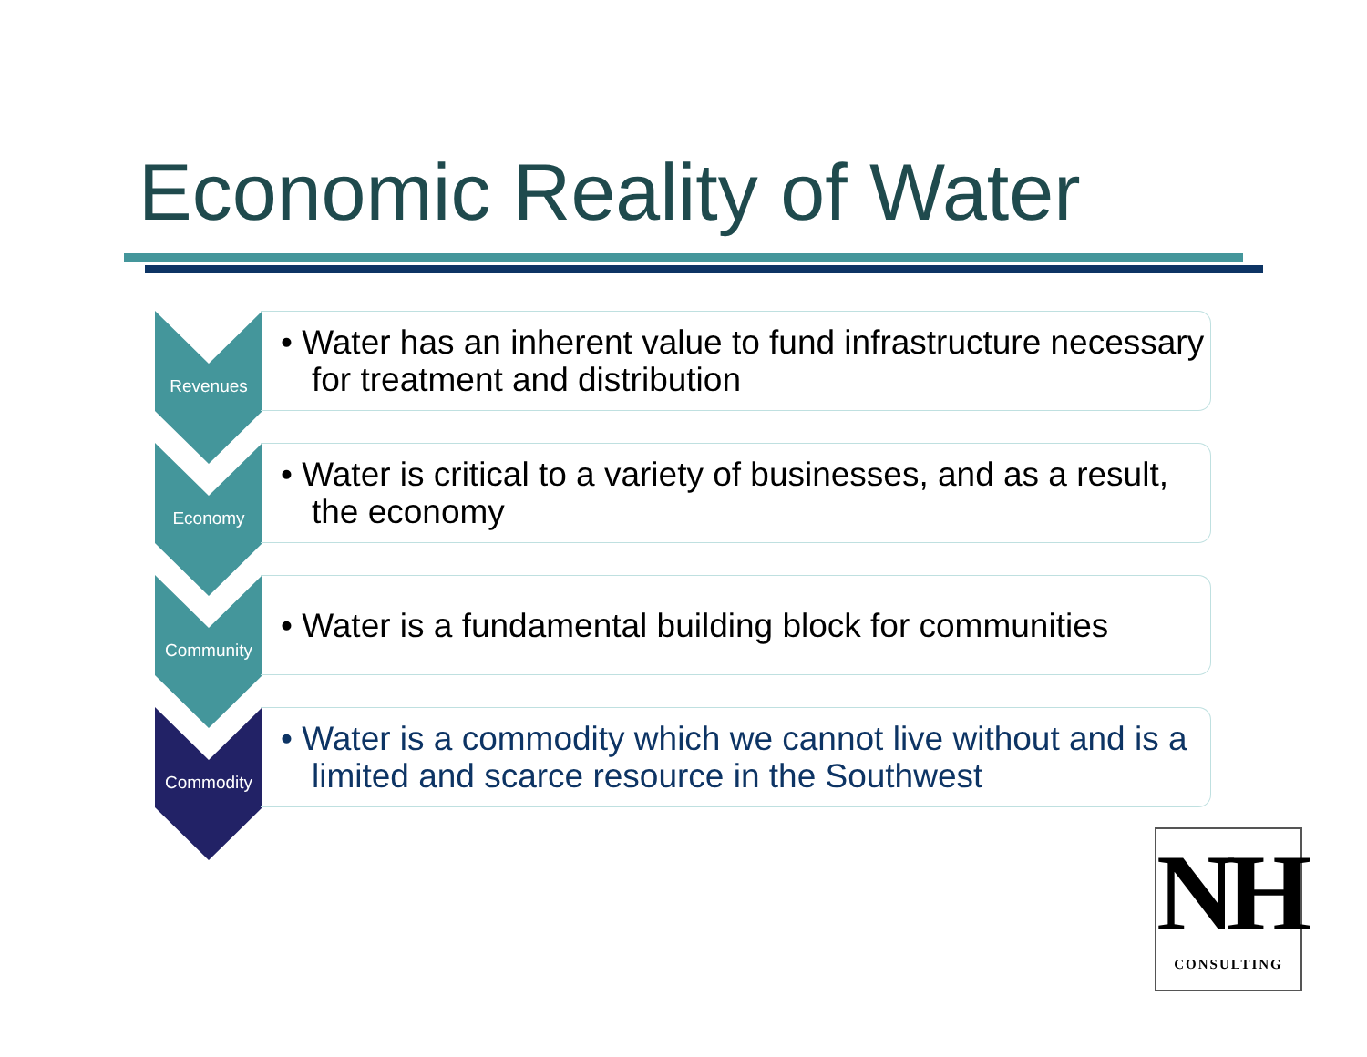Economic Reality of Water
Revenues
• Water has an inherent value to fund infrastructure necessary for treatment and distribution
Economy
• Water is critical to a variety of businesses, and as a result, the economy
Community
• Water is a fundamental building block for communities
Commodity
• Water is a commodity which we cannot live without and is a limited and scarce resource in the Southwest
NH
CONSULTING